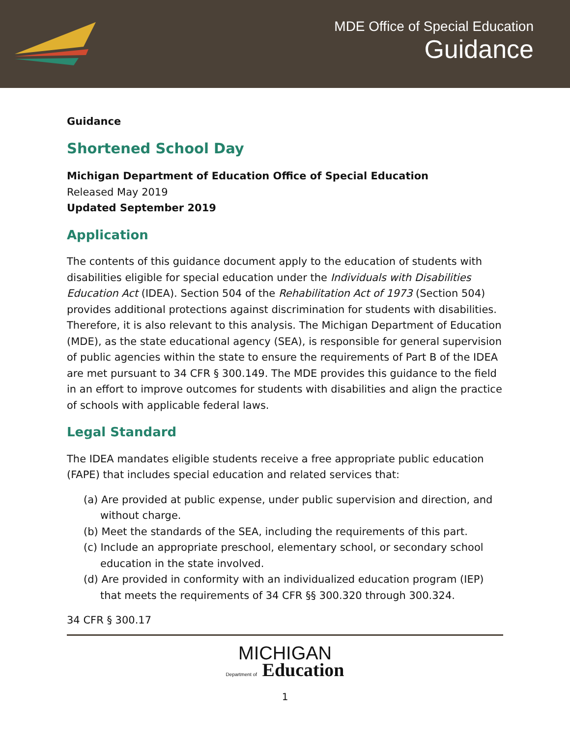MDE Office of Special Education
Guidance
Guidance
Shortened School Day
Michigan Department of Education Office of Special Education
Released May 2019
Updated September 2019
Application
The contents of this guidance document apply to the education of students with disabilities eligible for special education under the Individuals with Disabilities Education Act (IDEA). Section 504 of the Rehabilitation Act of 1973 (Section 504) provides additional protections against discrimination for students with disabilities. Therefore, it is also relevant to this analysis. The Michigan Department of Education (MDE), as the state educational agency (SEA), is responsible for general supervision of public agencies within the state to ensure the requirements of Part B of the IDEA are met pursuant to 34 CFR § 300.149. The MDE provides this guidance to the field in an effort to improve outcomes for students with disabilities and align the practice of schools with applicable federal laws.
Legal Standard
The IDEA mandates eligible students receive a free appropriate public education (FAPE) that includes special education and related services that:
(a) Are provided at public expense, under public supervision and direction, and without charge.
(b) Meet the standards of the SEA, including the requirements of this part.
(c) Include an appropriate preschool, elementary school, or secondary school education in the state involved.
(d) Are provided in conformity with an individualized education program (IEP) that meets the requirements of 34 CFR §§ 300.320 through 300.324.
34 CFR § 300.17
MICHIGAN
Department of Education
1